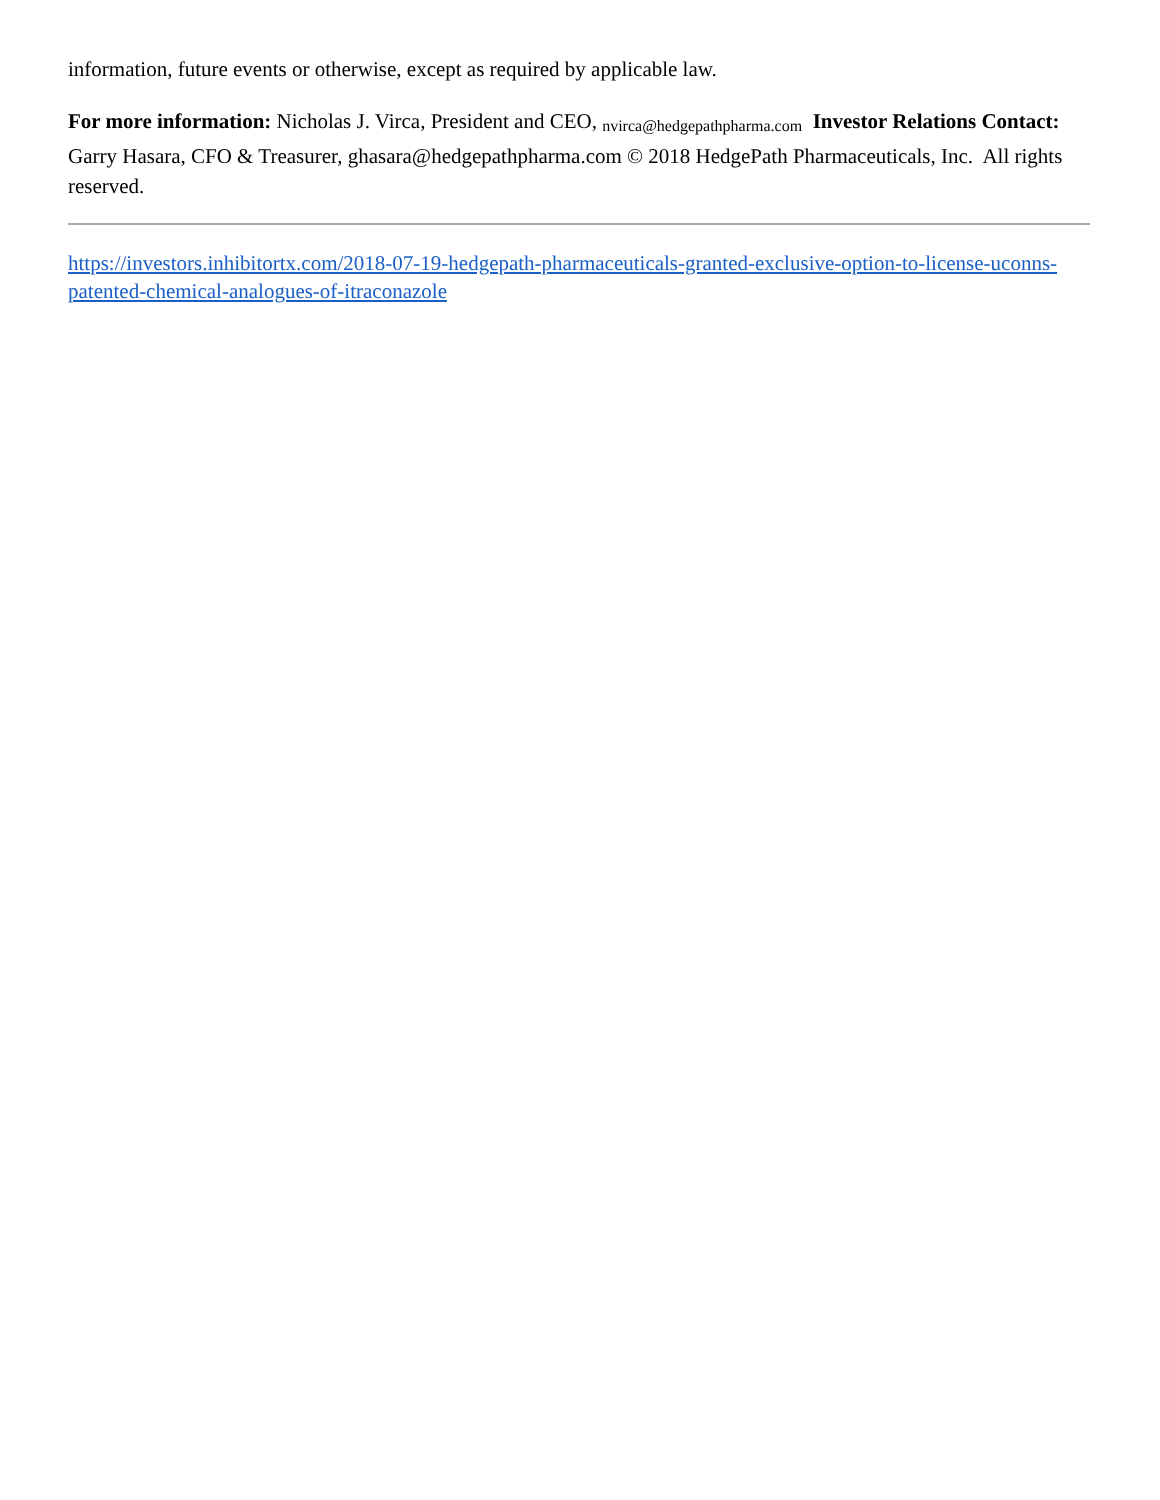information, future events or otherwise, except as required by applicable law.
For more information: Nicholas J. Virca, President and CEO, nvirca@hedgepathpharma.com Investor Relations Contact: Garry Hasara, CFO & Treasurer, ghasara@hedgepathpharma.com © 2018 HedgePath Pharmaceuticals, Inc. All rights reserved.
https://investors.inhibitortx.com/2018-07-19-hedgepath-pharmaceuticals-granted-exclusive-option-to-license-uconns-patented-chemical-analogues-of-itraconazole